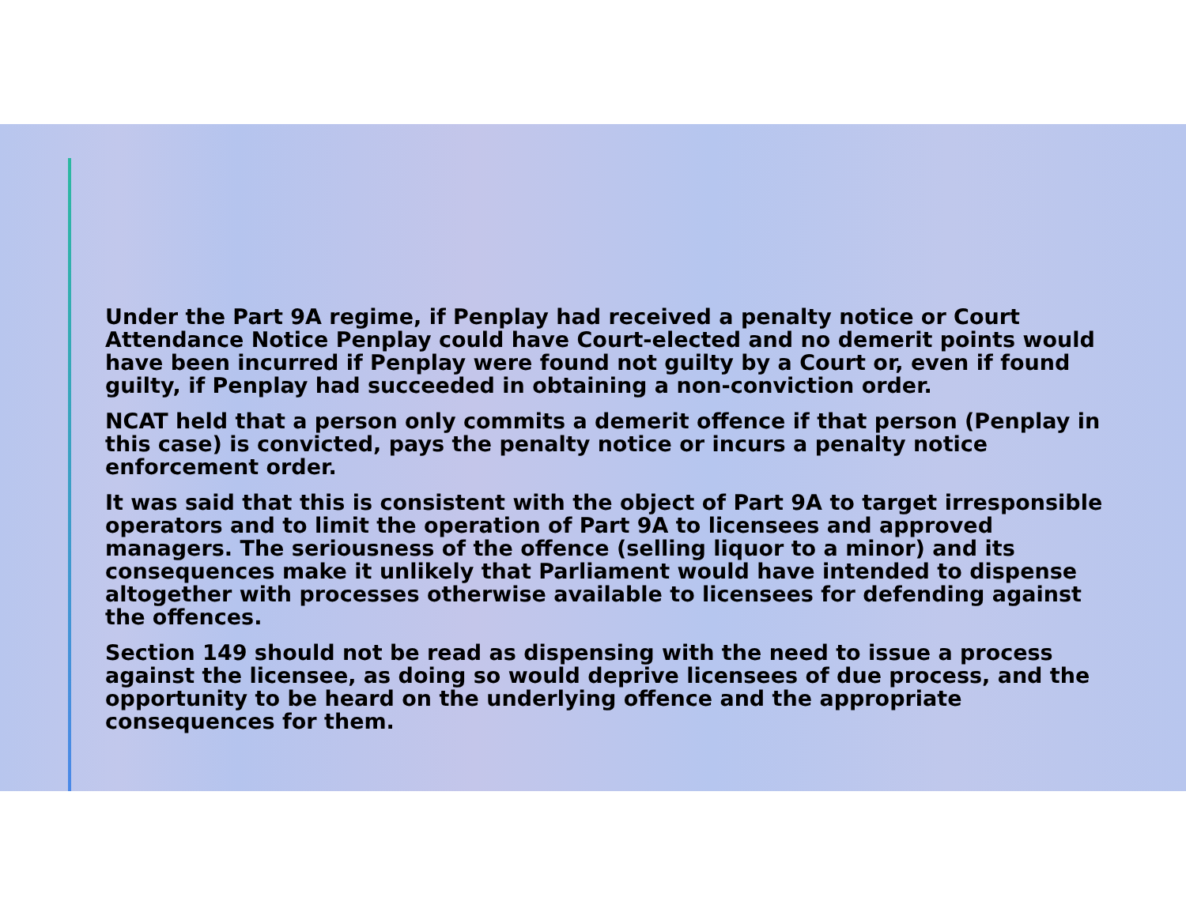Under the Part 9A regime, if Penplay had received a penalty notice or Court Attendance Notice Penplay could have Court-elected and no demerit points would have been incurred if Penplay were found not guilty by a Court or, even if found guilty, if Penplay had succeeded in obtaining a non-conviction order.
NCAT held that a person only commits a demerit offence if that person (Penplay in this case) is convicted, pays the penalty notice or incurs a penalty notice enforcement order.
It was said that this is consistent with the object of Part 9A to target irresponsible operators and to limit the operation of Part 9A to licensees and approved managers. The seriousness of the offence (selling liquor to a minor) and its consequences make it unlikely that Parliament would have intended to dispense altogether with processes otherwise available to licensees for defending against the offences.
Section 149 should not be read as dispensing with the need to issue a process against the licensee, as doing so would deprive licensees of due process, and the opportunity to be heard on the underlying offence and the appropriate consequences for them.